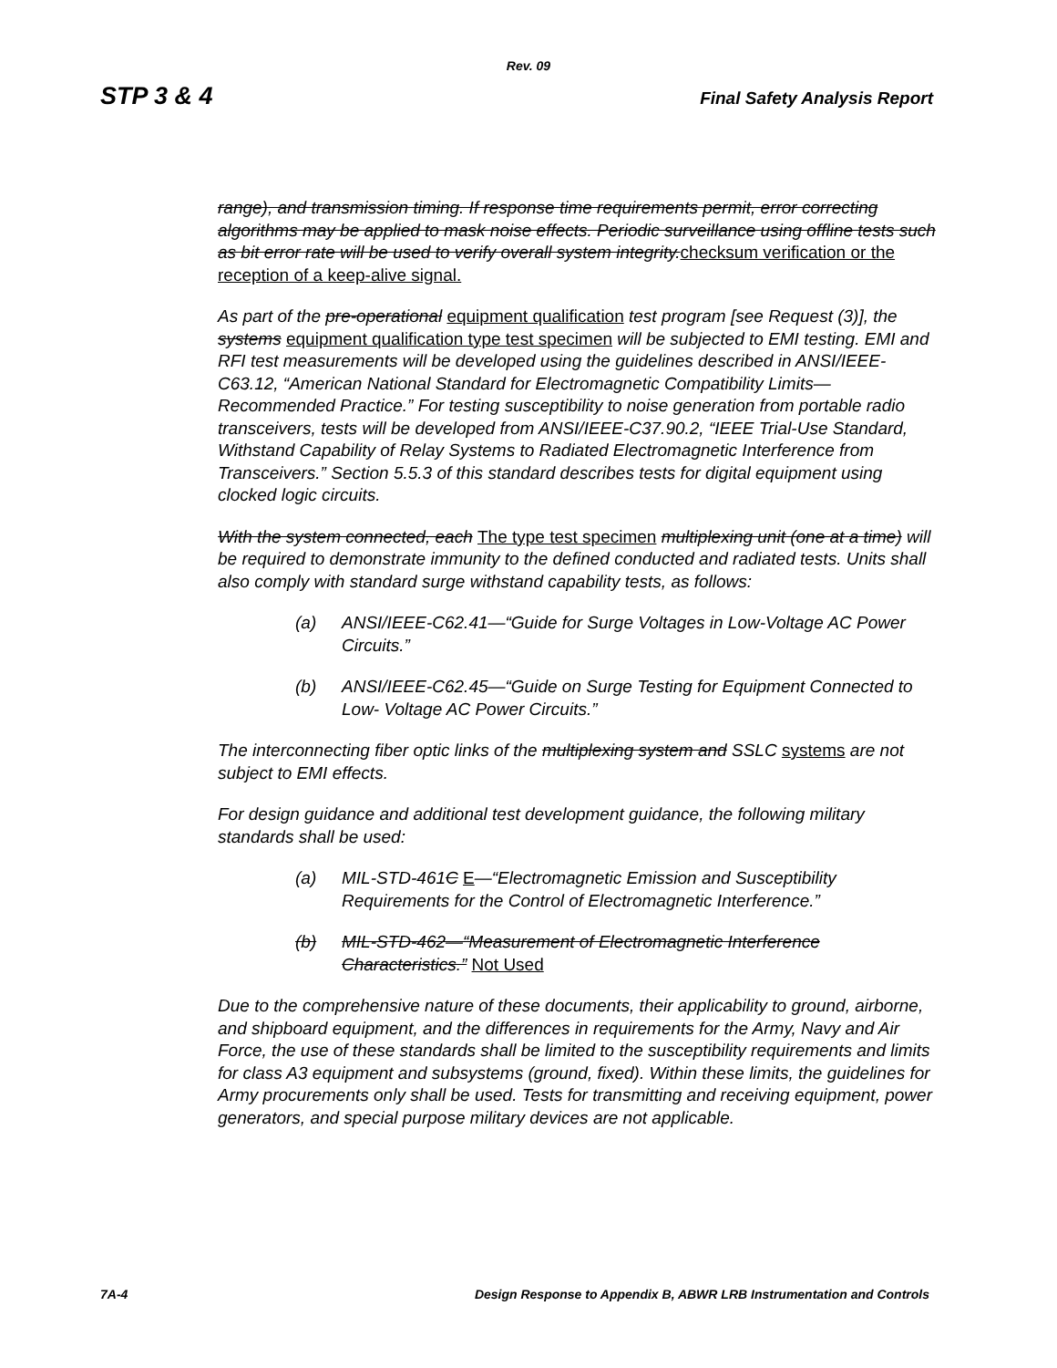Rev. 09
STP 3 & 4 Final Safety Analysis Report
range), and transmission timing. If response time requirements permit, error correcting algorithms may be applied to mask noise effects. Periodic surveillance using offline tests such as bit error rate will be used to verify overall system integrity.checksum verification or the reception of a keep-alive signal.
As part of the pre-operational equipment qualification test program [see Request (3)], the systems equipment qualification type test specimen will be subjected to EMI testing. EMI and RFI test measurements will be developed using the guidelines described in ANSI/IEEE-C63.12, “American National Standard for Electromagnetic Compatibility Limits—Recommended Practice.” For testing susceptibility to noise generation from portable radio transceivers, tests will be developed from ANSI/IEEE-C37.90.2, “IEEE Trial-Use Standard, Withstand Capability of Relay Systems to Radiated Electromagnetic Interference from Transceivers.” Section 5.5.3 of this standard describes tests for digital equipment using clocked logic circuits.
With the system connected, each The type test specimen multiplexing unit (one at a time) will be required to demonstrate immunity to the defined conducted and radiated tests. Units shall also comply with standard surge withstand capability tests, as follows:
(a) ANSI/IEEE-C62.41—“Guide for Surge Voltages in Low-Voltage AC Power Circuits.”
(b) ANSI/IEEE-C62.45—“Guide on Surge Testing for Equipment Connected to Low- Voltage AC Power Circuits.”
The interconnecting fiber optic links of the multiplexing system and SSLC systems are not subject to EMI effects.
For design guidance and additional test development guidance, the following military standards shall be used:
(a) MIL-STD-461C E—“Electromagnetic Emission and Susceptibility Requirements for the Control of Electromagnetic Interference.”
(b) MIL-STD-462—“Measurement of Electromagnetic Interference Characteristics.” Not Used
Due to the comprehensive nature of these documents, their applicability to ground, airborne, and shipboard equipment, and the differences in requirements for the Army, Navy and Air Force, the use of these standards shall be limited to the susceptibility requirements and limits for class A3 equipment and subsystems (ground, fixed). Within these limits, the guidelines for Army procurements only shall be used. Tests for transmitting and receiving equipment, power generators, and special purpose military devices are not applicable.
7A-4 Design Response to Appendix B, ABWR LRB Instrumentation and Controls